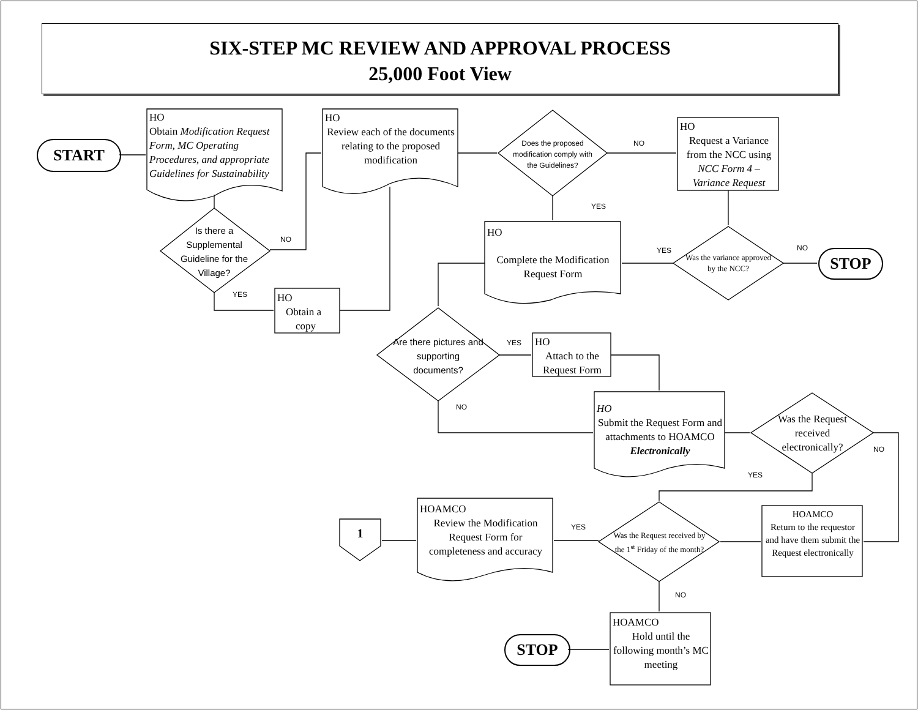SIX-STEP MC REVIEW AND APPROVAL PROCESS
25,000 Foot View
START
HO
Obtain Modification Request Form, MC Operating Procedures, and appropriate Guidelines for Sustainability
Is there a Supplemental Guideline for the Village?
NO
YES
HO
Obtain a
copy
HO
Review each of the documents relating to the proposed modification
Does the proposed modification comply with the Guidelines?
NO
YES
HO
Request a Variance from the NCC using NCC Form 4 – Variance Request
HO
Complete the Modification Request Form
YES NO
Was the variance approved by the NCC?
STOP
Are there pictures and supporting documents?
YES
NO
HO
Attach to the Request Form
HO
Submit the Request Form and attachments to HOAMCO Electronically
Was the Request received electronically?
NO
YES
HOAMCO
Return to the requestor and have them submit the Request electronically
Was the Request received by the 1<sup>st</sup> Friday of the month?
YES
NO
HOAMCO
Review the Modification Request Form for completeness and accuracy
1
HOAMCO
Hold until the following month’s MC meeting
STOP